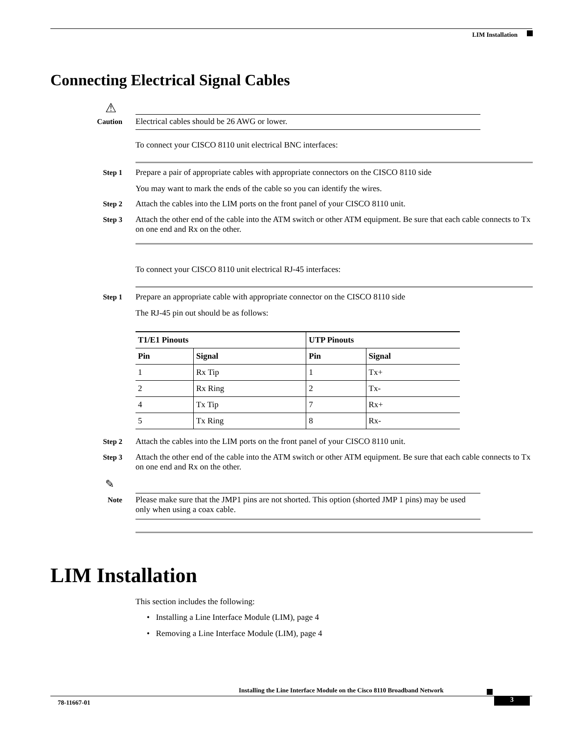LIM Installation
Connecting Electrical Signal Cables
⚠
Caution
Electrical cables should be 26 AWG or lower.
To connect your CISCO 8110 unit electrical BNC interfaces:
Step 1
Prepare a pair of appropriate cables with appropriate connectors on the CISCO 8110 side
You may want to mark the ends of the cable so you can identify the wires.
Step 2
Attach the cables into the LIM ports on the front panel of your CISCO 8110 unit.
Step 3
Attach the other end of the cable into the ATM switch or other ATM equipment. Be sure that each cable connects to Tx on one end and Rx on the other.
To connect your CISCO 8110 unit electrical RJ-45 interfaces:
Step 1 Prepare an appropriate cable with appropriate connector on the CISCO 8110 side
The RJ-45 pin out should be as follows:
| T1/E1 Pinouts | | UTP Pinouts | |
| --- | --- | --- | --- |
| Pin | Signal | Pin | Signal |
| 1 | Rx Tip | 1 | Tx+ |
| 2 | Rx Ring | 2 | Tx- |
| 4 | Tx Tip | 7 | Rx+ |
| 5 | Tx Ring | 8 | Rx- |
Step 2
Attach the cables into the LIM ports on the front panel of your CISCO 8110 unit.
Step 3
Attach the other end of the cable into the ATM switch or other ATM equipment. Be sure that each cable connects to Tx on one end and Rx on the other.
✎
Note
Please make sure that the JMP1 pins are not shorted. This option (shorted JMP 1 pins) may be used only when using a coax cable.
LIM Installation
This section includes the following:
• Installing a Line Interface Module (LIM), page 4
• Removing a Line Interface Module (LIM), page 4
Installing the Line Interface Module on the Cisco 8110 Broadband Network
78-11667-01 3